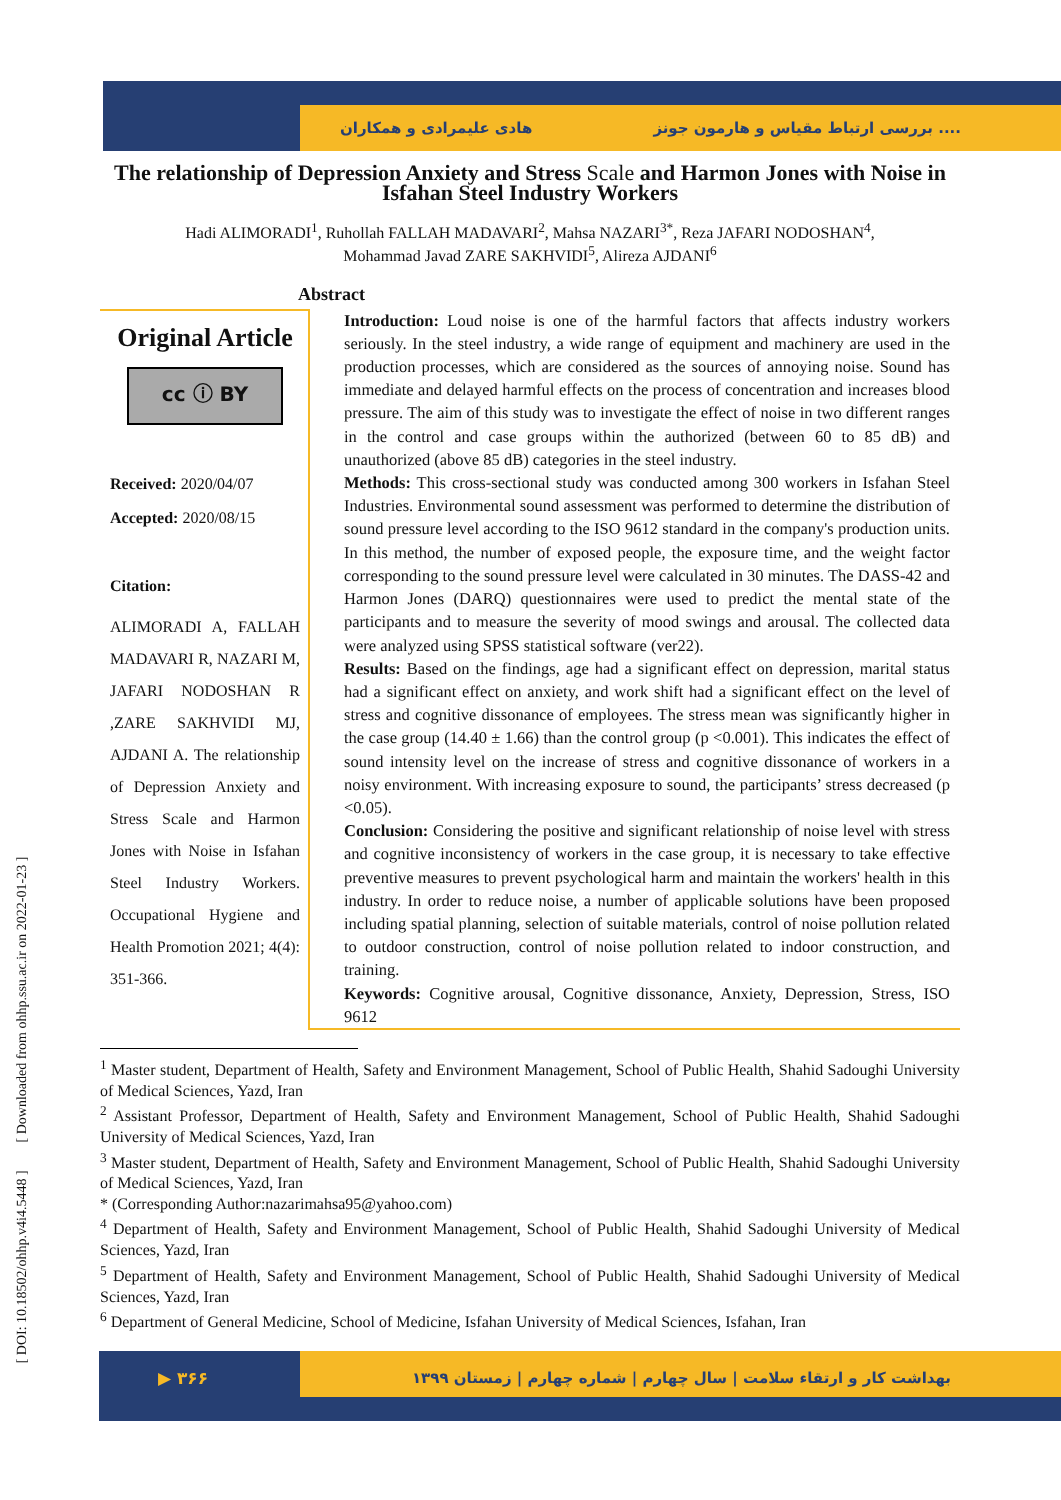هادی علیمرادی و همکاران بررسی ارتباط مقیاس و هارمون جونز ....
[ DOI: 10.18502/ohhp.v4i4.5448 ] [ Downloaded from ohhp.ssu.ac.ir on 2022-01-23 ]
The relationship of Depression Anxiety and Stress Scale and Harmon Jones with Noise in Isfahan Steel Industry Workers
Hadi ALIMORADI<sup>1</sup>, Ruhollah FALLAH MADAVARI<sup>2</sup>, Mahsa NAZARI<sup>3*</sup>, Reza JAFARI NODOSHAN<sup>4</sup>,
Mohammad Javad ZARE SAKHVIDI<sup>5</sup>, Alireza AJDANI<sup>6</sup>
Abstract
Original Article
cc ⓘ BY
Received: 2020/04/07
Accepted: 2020/08/15
Citation:
ALIMORADI A, FALLAH MADAVARI R, NAZARI M, JAFARI NODOSHAN R ,ZARE SAKHVIDI MJ, AJDANI A. The relationship of Depression Anxiety and Stress Scale and Harmon Jones with Noise in Isfahan Steel Industry Workers. Occupational Hygiene and Health Promotion 2021; 4(4): 351-366.
Introduction: Loud noise is one of the harmful factors that affects industry workers seriously. In the steel industry, a wide range of equipment and machinery are used in the production processes, which are considered as the sources of annoying noise. Sound has immediate and delayed harmful effects on the process of concentration and increases blood pressure. The aim of this study was to investigate the effect of noise in two different ranges in the control and case groups within the authorized (between 60 to 85 dB) and unauthorized (above 85 dB) categories in the steel industry.
Methods: This cross-sectional study was conducted among 300 workers in Isfahan Steel Industries. Environmental sound assessment was performed to determine the distribution of sound pressure level according to the ISO 9612 standard in the company's production units. In this method, the number of exposed people, the exposure time, and the weight factor corresponding to the sound pressure level were calculated in 30 minutes. The DASS-42 and Harmon Jones (DARQ) questionnaires were used to predict the mental state of the participants and to measure the severity of mood swings and arousal. The collected data were analyzed using SPSS statistical software (ver22).
Results: Based on the findings, age had a significant effect on depression, marital status had a significant effect on anxiety, and work shift had a significant effect on the level of stress and cognitive dissonance of employees. The stress mean was significantly higher in the case group (14.40 ± 1.66) than the control group (p <0.001). This indicates the effect of sound intensity level on the increase of stress and cognitive dissonance of workers in a noisy environment. With increasing exposure to sound, the participants’ stress decreased (p <0.05).
Conclusion: Considering the positive and significant relationship of noise level with stress and cognitive inconsistency of workers in the case group, it is necessary to take effective preventive measures to prevent psychological harm and maintain the workers' health in this industry. In order to reduce noise, a number of applicable solutions have been proposed including spatial planning, selection of suitable materials, control of noise pollution related to outdoor construction, control of noise pollution related to indoor construction, and training.
Keywords: Cognitive arousal, Cognitive dissonance, Anxiety, Depression, Stress, ISO 9612
<sup>1</sup> Master student, Department of Health, Safety and Environment Management, School of Public Health, Shahid Sadoughi University of Medical Sciences, Yazd, Iran
<sup>2</sup> Assistant Professor, Department of Health, Safety and Environment Management, School of Public Health, Shahid Sadoughi University of Medical Sciences, Yazd, Iran
<sup>3</sup> Master student, Department of Health, Safety and Environment Management, School of Public Health, Shahid Sadoughi University of Medical Sciences, Yazd, Iran
* (Corresponding Author:nazarimahsa95@yahoo.com)
<sup>4</sup> Department of Health, Safety and Environment Management, School of Public Health, Shahid Sadoughi University of Medical Sciences, Yazd, Iran
<sup>5</sup> Department of Health, Safety and Environment Management, School of Public Health, Shahid Sadoughi University of Medical Sciences, Yazd, Iran
<sup>6</sup> Department of General Medicine, School of Medicine, Isfahan University of Medical Sciences, Isfahan, Iran
بهداشت کار و ارتقاء سلامت | سال چهارم | شماره چهارم | زمستان ۱۳۹۹
▶ ۳۶۶